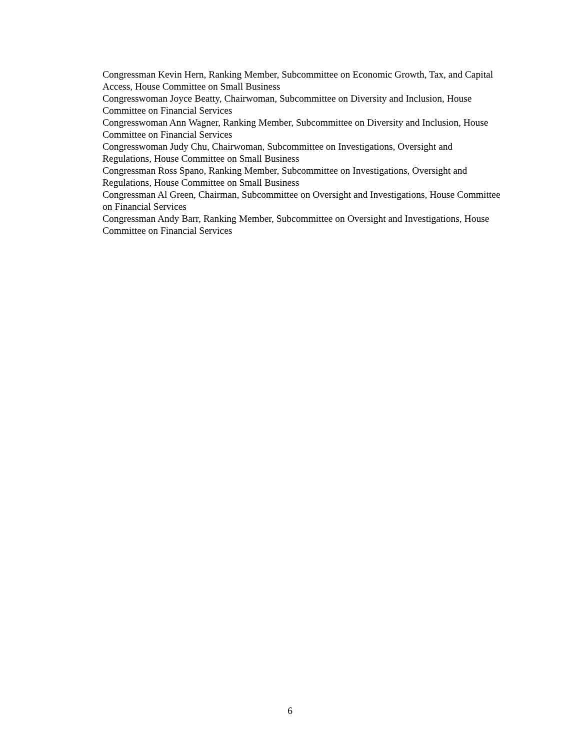Congressman Kevin Hern, Ranking Member, Subcommittee on Economic Growth, Tax, and Capital Access, House Committee on Small Business
Congresswoman Joyce Beatty, Chairwoman, Subcommittee on Diversity and Inclusion, House Committee on Financial Services
Congresswoman Ann Wagner, Ranking Member, Subcommittee on Diversity and Inclusion, House Committee on Financial Services
Congresswoman Judy Chu, Chairwoman, Subcommittee on Investigations, Oversight and Regulations, House Committee on Small Business
Congressman Ross Spano, Ranking Member, Subcommittee on Investigations, Oversight and Regulations, House Committee on Small Business
Congressman Al Green, Chairman, Subcommittee on Oversight and Investigations, House Committee on Financial Services
Congressman Andy Barr, Ranking Member, Subcommittee on Oversight and Investigations, House Committee on Financial Services
6